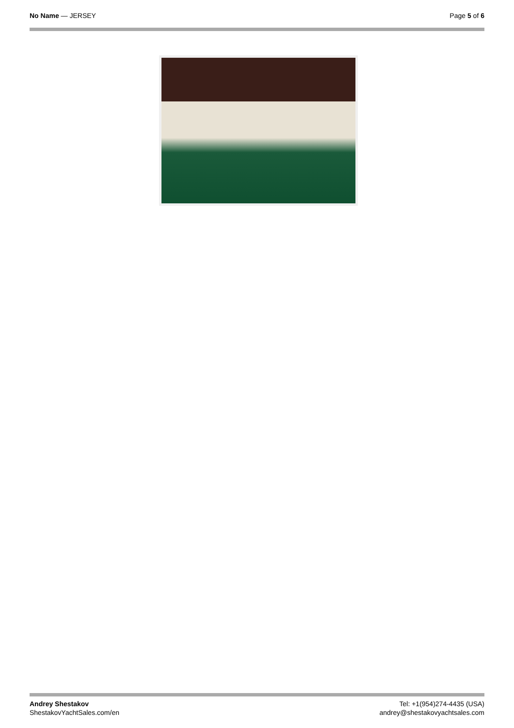No Name — JERSEY Page 5 of 6
Andrey Shestakov
ShestakovYachtSales.com/en
Tel: +1(954)274-4435 (USA)
andrey@shestakovyachtsales.com